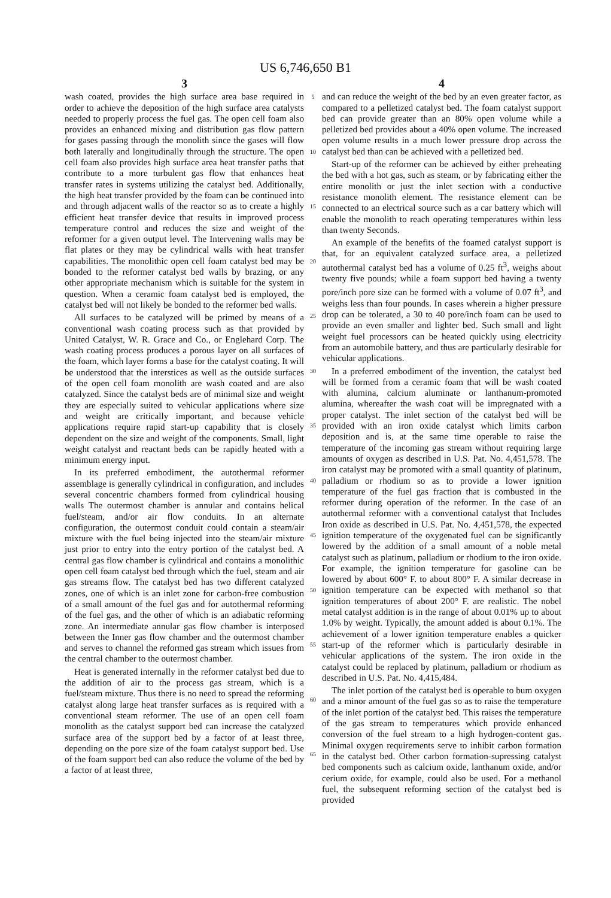US 6,746,650 B1
3
wash coated, provides the high surface area base required in order to achieve the deposition of the high surface area catalysts needed to properly process the fuel gas. The open cell foam also provides an enhanced mixing and distribution gas flow pattern for gases passing through the monolith since the gases will flow both laterally and longitudinally through the structure. The open cell foam also provides high surface area heat transfer paths that contribute to a more turbulent gas flow that enhances heat transfer rates in systems utilizing the catalyst bed. Additionally, the high heat transfer provided by the foam can be continued into and through adjacent walls of the reactor so as to create a highly efficient heat transfer device that results in improved process temperature control and reduces the size and weight of the reformer for a given output level. The Intervening walls may be flat plates or they may be cylindrical walls with heat transfer capabilities. The monolithic open cell foam catalyst bed may be bonded to the reformer catalyst bed walls by brazing, or any other appropriate mechanism which is suitable for the system in question. When a ceramic foam catalyst bed is employed, the catalyst bed will not likely be bonded to the reformer bed walls.
All surfaces to be catalyzed will be primed by means of a conventional wash coating process such as that provided by United Catalyst, W. R. Grace and Co., or Englehard Corp. The wash coating process produces a porous layer on all surfaces of the foam, which layer forms a base for the catalyst coating. It will be understood that the interstices as well as the outside surfaces of the open cell foam monolith are wash coated and are also catalyzed. Since the catalyst beds are of minimal size and weight they are especially suited to vehicular applications where size and weight are critically important, and because vehicle applications require rapid start-up capability that is closely dependent on the size and weight of the components. Small, light weight catalyst and reactant beds can be rapidly heated with a minimum energy input.
In its preferred embodiment, the autothermal reformer assemblage is generally cylindrical in configuration, and includes several concentric chambers formed from cylindrical housing walls The outermost chamber is annular and contains helical fuel/steam, and/or air flow conduits. In an alternate configuration, the outermost conduit could contain a steam/air mixture with the fuel being injected into the steam/air mixture just prior to entry into the entry portion of the catalyst bed. A central gas flow chamber is cylindrical and contains a monolithic open cell foam catalyst bed through which the fuel, steam and air gas streams flow. The catalyst bed has two different catalyzed zones, one of which is an inlet zone for carbon-free combustion of a small amount of the fuel gas and for autothermal reforming of the fuel gas, and the other of which is an adiabatic reforming zone. An intermediate annular gas flow chamber is interposed between the Inner gas flow chamber and the outermost chamber and serves to channel the reformed gas stream which issues from the central chamber to the outermost chamber.
Heat is generated internally in the reformer catalyst bed due to the addition of air to the process gas stream, which is a fuel/steam mixture. Thus there is no need to spread the reforming catalyst along large heat transfer surfaces as is required with a conventional steam reformer. The use of an open cell foam monolith as the catalyst support bed can increase the catalyzed surface area of the support bed by a factor of at least three, depending on the pore size of the foam catalyst support bed. Use of the foam support bed can also reduce the volume of the bed by a factor of at least three,
5
10
15
20
25
30
35
40
45
50
55
60
65
4
and can reduce the weight of the bed by an even greater factor, as compared to a pelletized catalyst bed. The foam catalyst support bed can provide greater than an 80% open volume while a pelletized bed provides about a 40% open volume. The increased open volume results in a much lower pressure drop across the catalyst bed than can be achieved with a pelletized bed.
Start-up of the reformer can be achieved by either preheating the bed with a hot gas, such as steam, or by fabricating either the entire monolith or just the inlet section with a conductive resistance monolith element. The resistance element can be connected to an electrical source such as a car battery which will enable the monolith to reach operating temperatures within less than twenty Seconds.
An example of the benefits of the foamed catalyst support is that, for an equivalent catalyzed surface area, a pelletized autothermal catalyst bed has a volume of 0.25 ft<sup>3</sup>, weighs about twenty five pounds; while a foam support bed having a twenty pore/inch pore size can be formed with a volume of 0.07 ft<sup>3</sup>, and weighs less than four pounds. In cases wherein a higher pressure drop can be tolerated, a 30 to 40 pore/inch foam can be used to provide an even smaller and lighter bed. Such small and light weight fuel processors can be heated quickly using electricity from an automobile battery, and thus are particularly desirable for vehicular applications.
In a preferred embodiment of the invention, the catalyst bed will be formed from a ceramic foam that will be wash coated with alumina, calcium aluminate or lanthanum-promoted alumina, whereafter the wash coat will be impregnated with a proper catalyst. The inlet section of the catalyst bed will be provided with an iron oxide catalyst which limits carbon deposition and is, at the same time operable to raise the temperature of the incoming gas stream without requiring large amounts of oxygen as described in U.S. Pat. No. 4,451,578. The iron catalyst may be promoted with a small quantity of platinum, palladium or rhodium so as to provide a lower ignition temperature of the fuel gas fraction that is combusted in the reformer during operation of the reformer. In the case of an autothermal reformer with a conventional catalyst that Includes Iron oxide as described in U.S. Pat. No. 4,451,578, the expected ignition temperature of the oxygenated fuel can be significantly lowered by the addition of a small amount of a noble metal catalyst such as platinum, palladium or rhodium to the iron oxide. For example, the ignition temperature for gasoline can be lowered by about 600° F. to about 800° F. A similar decrease in ignition temperature can be expected with methanol so that ignition temperatures of about 200° F. are realistic. The nobel metal catalyst addition is in the range of about 0.01% up to about 1.0% by weight. Typically, the amount added is about 0.1%. The achievement of a lower ignition temperature enables a quicker start-up of the reformer which is particularly desirable in vehicular applications of the system. The iron oxide in the catalyst could be replaced by platinum, palladium or rhodium as described in U.S. Pat. No. 4,415,484.
The inlet portion of the catalyst bed is operable to bum oxygen and a minor amount of the fuel gas so as to raise the temperature of the inlet portion of the catalyst bed. This raises the temperature of the gas stream to temperatures which provide enhanced conversion of the fuel stream to a high hydrogen-content gas. Minimal oxygen requirements serve to inhibit carbon formation in the catalyst bed. Other carbon formation-supressing catalyst bed components such as calcium oxide, lanthanum oxide, and/or cerium oxide, for example, could also be used. For a methanol fuel, the subsequent reforming section of the catalyst bed is provided